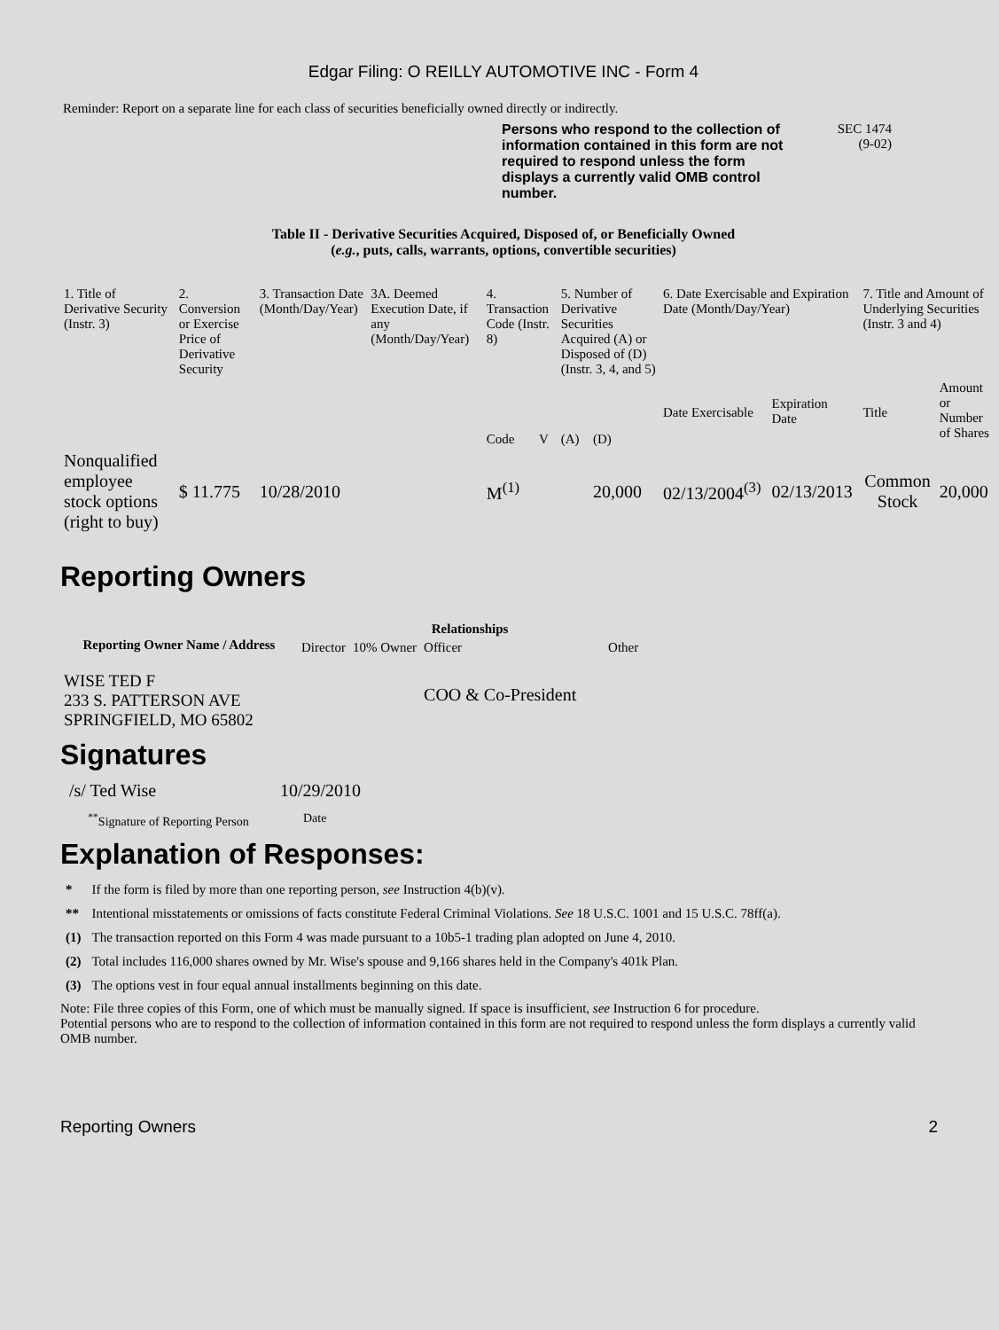Edgar Filing: O REILLY AUTOMOTIVE INC - Form 4
Reminder: Report on a separate line for each class of securities beneficially owned directly or indirectly.
Persons who respond to the collection of information contained in this form are not required to respond unless the form displays a currently valid OMB control number.
SEC 1474
(9-02)
Table II - Derivative Securities Acquired, Disposed of, or Beneficially Owned
(e.g., puts, calls, warrants, options, convertible securities)
| 1. Title of Derivative Security (Instr. 3) | 2. Conversion or Exercise Price of Derivative Security | 3. Transaction Date (Month/Day/Year) | 3A. Deemed Execution Date, if any (Month/Day/Year) | 4. Transaction Code (Instr. 8) | | 5. Number of Derivative Securities Acquired (A) or Disposed of (D) (Instr. 3, 4, and 5) | | 6. Date Exercisable and Expiration Date (Month/Day/Year) | | 7. Title and Amount of Underlying Securities (Instr. 3 and 4) | |
| | | | | Code | V | (A) | (D) | Date Exercisable | Expiration Date | Title | Amount or Number of Shares |
| Nonqualified employee stock options (right to buy) | $ 11.775 | 10/28/2010 | | M<sup>(1)</sup> | | | 20,000 | 02/13/2004<sup>(3)</sup> | 02/13/2013 | Common Stock | 20,000 |
Reporting Owners
| Reporting Owner Name / Address | Relationships | | | |
| --- | --- | --- | --- | --- |
| | Director | 10% Owner | Officer | Other |
| WISE TED F 233 S. PATTERSON AVE SPRINGFIELD, MO 65802 | | | COO & Co-President | |
Signatures
| /s/ Ted Wise | 10/29/2010 |
| <sup>**</sup> Signature of Reporting Person | Date |
Explanation of Responses:
| * | If the form is filed by more than one reporting person, see Instruction 4(b)(v). |
| ** | Intentional misstatements or omissions of facts constitute Federal Criminal Violations. See 18 U.S.C. 1001 and 15 U.S.C. 78ff(a). |
| (1) | The transaction reported on this Form 4 was made pursuant to a 10b5-1 trading plan adopted on June 4, 2010. |
| (2) | Total includes 116,000 shares owned by Mr. Wise's spouse and 9,166 shares held in the Company's 401k Plan. |
| (3) | The options vest in four equal annual installments beginning on this date. |
Note: File three copies of this Form, one of which must be manually signed. If space is insufficient, see Instruction 6 for procedure.
Potential persons who are to respond to the collection of information contained in this form are not required to respond unless the form displays a currently valid OMB number.
Reporting Owners 2